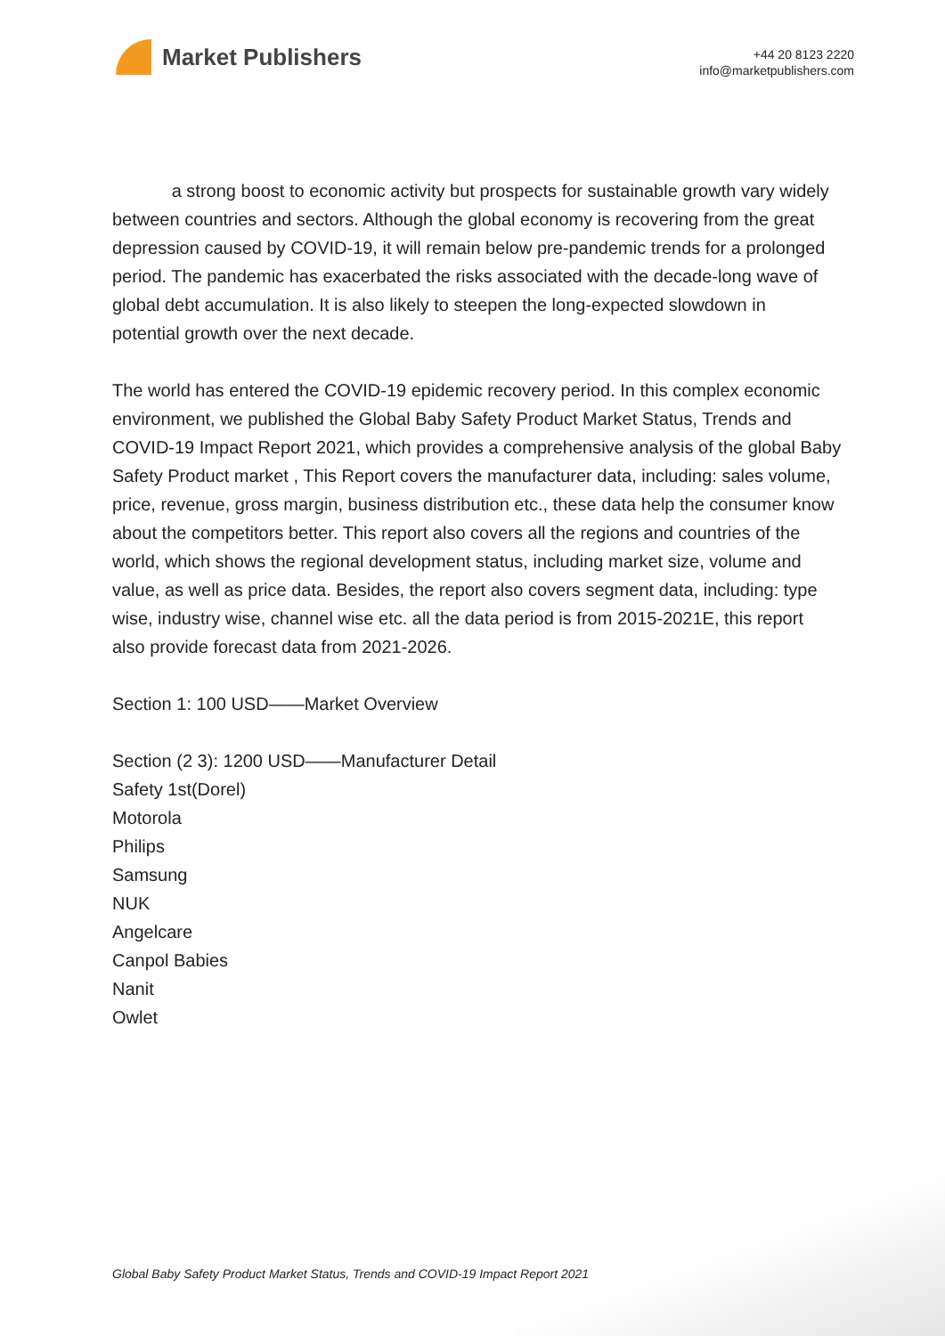Market Publishers
+44 20 8123 2220
info@marketpublishers.com
a strong boost to economic activity but prospects for sustainable growth vary widely
between countries and sectors. Although the global economy is recovering from the great
depression caused by COVID-19, it will remain below pre-pandemic trends for a prolonged
period. The pandemic has exacerbated the risks associated with the decade-long wave of
global debt accumulation. It is also likely to steepen the long-expected slowdown in
potential growth over the next decade.
The world has entered the COVID-19 epidemic recovery period. In this complex economic
environment, we published the Global Baby Safety Product Market Status, Trends and
COVID-19 Impact Report 2021, which provides a comprehensive analysis of the global Baby
Safety Product market , This Report covers the manufacturer data, including: sales volume,
price, revenue, gross margin, business distribution etc., these data help the consumer know
about the competitors better. This report also covers all the regions and countries of the
world, which shows the regional development status, including market size, volume and
value, as well as price data. Besides, the report also covers segment data, including: type
wise, industry wise, channel wise etc. all the data period is from 2015-2021E, this report
also provide forecast data from 2021-2026.
Section 1: 100 USD——Market Overview
Section (2 3): 1200 USD——Manufacturer Detail
Safety 1st(Dorel)
Motorola
Philips
Samsung
NUK
Angelcare
Canpol Babies
Nanit
Owlet
Global Baby Safety Product Market Status, Trends and COVID-19 Impact Report 2021